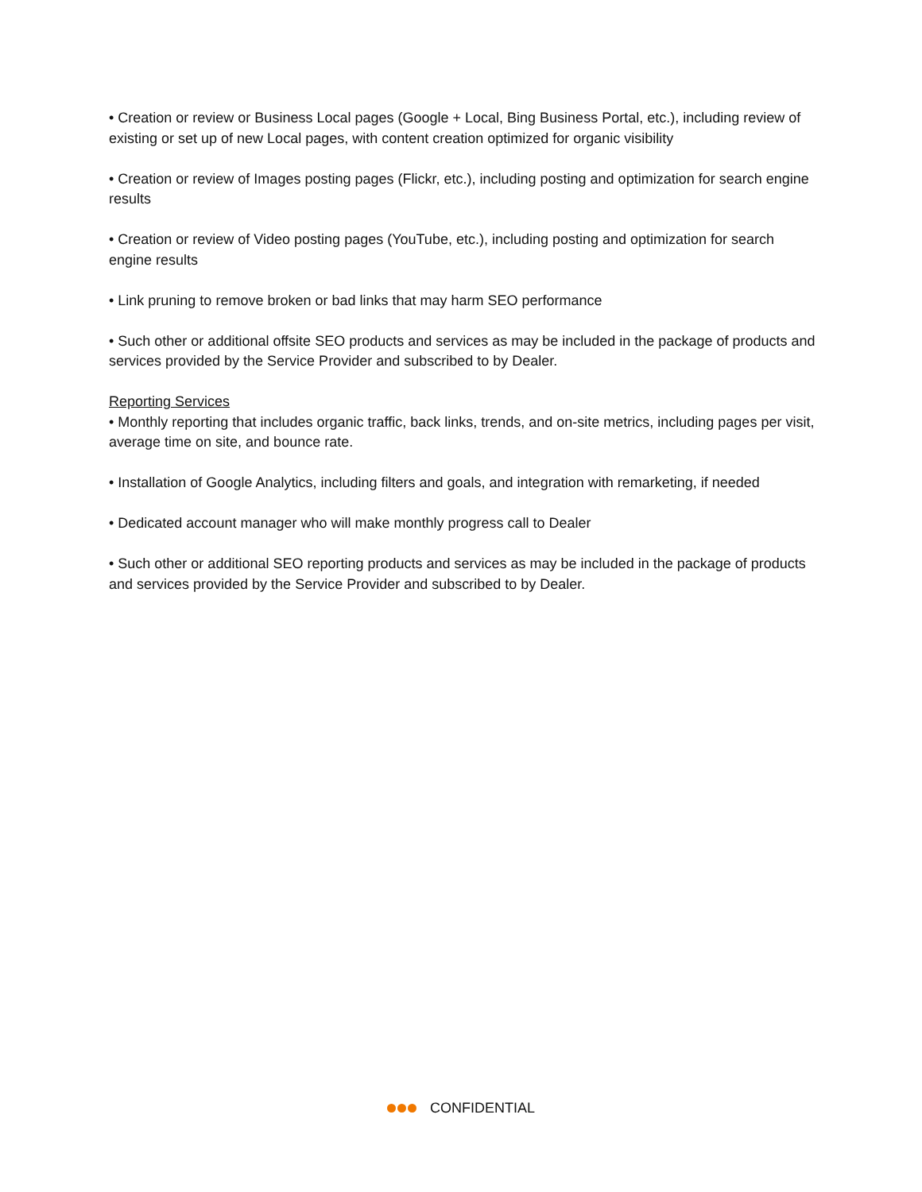• Creation or review or Business Local pages (Google + Local, Bing Business Portal, etc.), including review of existing or set up of new Local pages, with content creation optimized for organic visibility
• Creation or review of Images posting pages (Flickr, etc.), including posting and optimization for search engine results
• Creation or review of Video posting pages (YouTube, etc.), including posting and optimization for search engine results
• Link pruning to remove broken or bad links that may harm SEO performance
• Such other or additional offsite SEO products and services as may be included in the package of products and services provided by the Service Provider and subscribed to by Dealer.
Reporting Services
• Monthly reporting that includes organic traffic, back links, trends, and on-site metrics, including pages per visit, average time on site, and bounce rate.
• Installation of Google Analytics, including filters and goals, and integration with remarketing, if needed
• Dedicated account manager who will make monthly progress call to Dealer
• Such other or additional SEO reporting products and services as may be included in the package of products and services provided by the Service Provider and subscribed to by Dealer.
CONFIDENTIAL